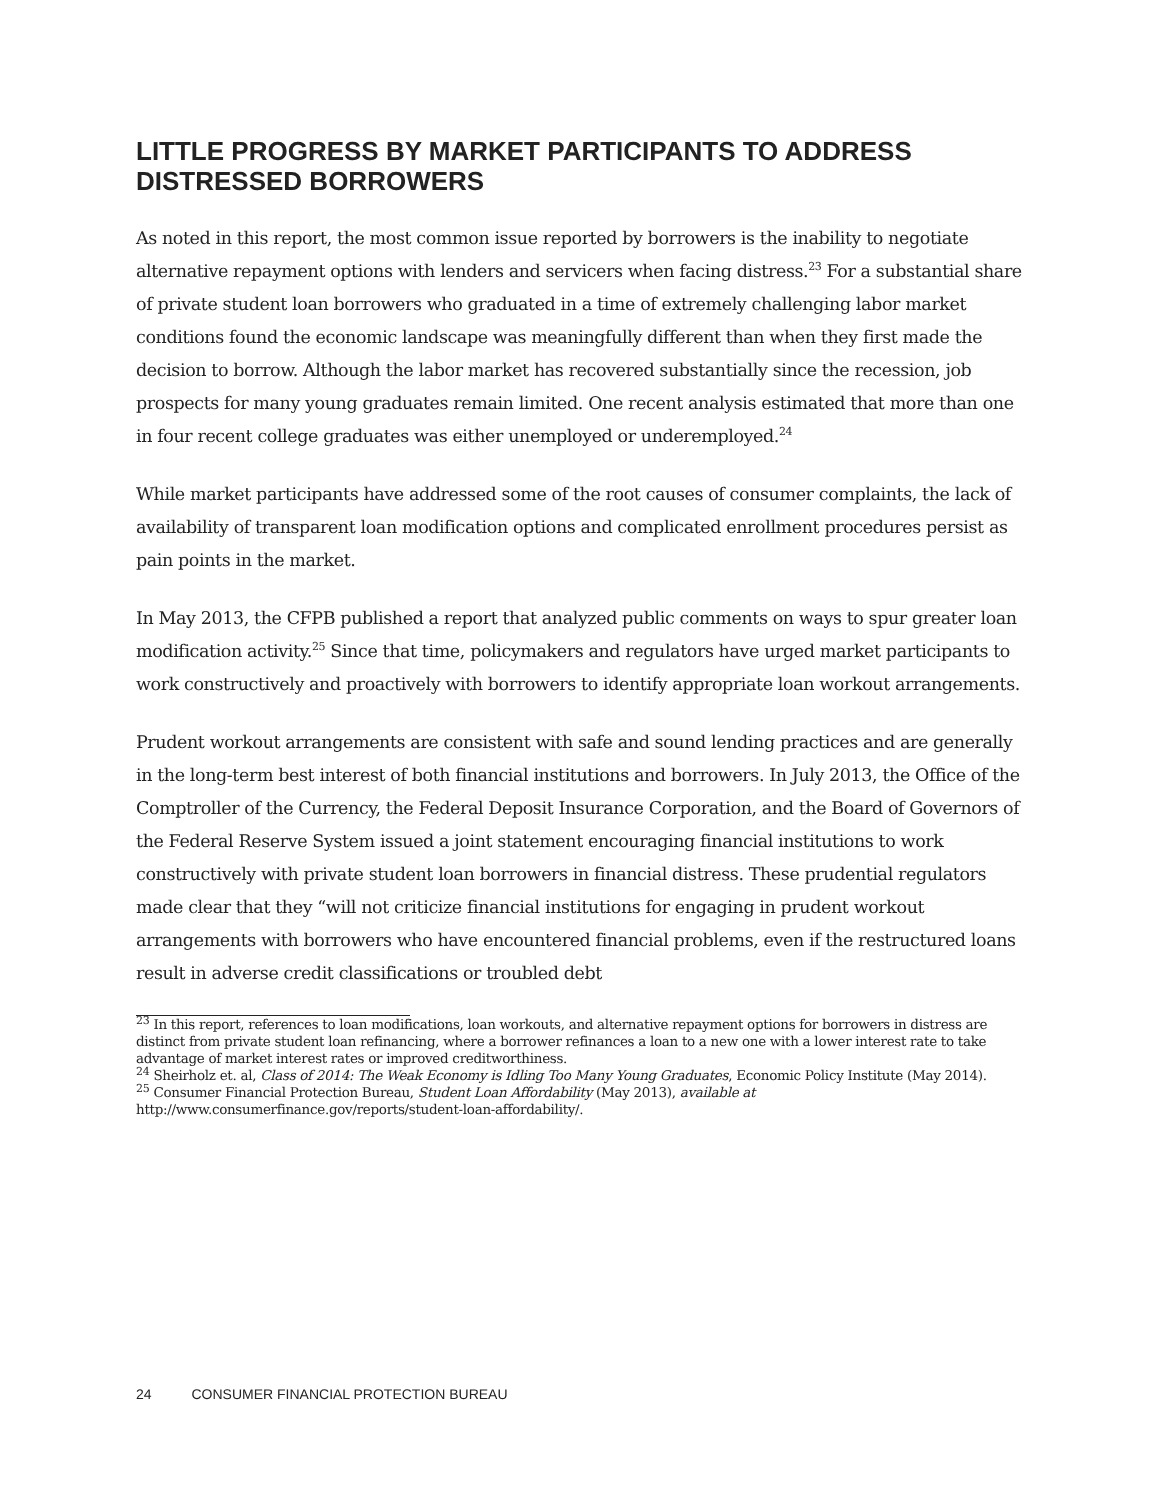LITTLE PROGRESS BY MARKET PARTICIPANTS TO ADDRESS DISTRESSED BORROWERS
As noted in this report, the most common issue reported by borrowers is the inability to negotiate alternative repayment options with lenders and servicers when facing distress.<sup>23</sup> For a substantial share of private student loan borrowers who graduated in a time of extremely challenging labor market conditions found the economic landscape was meaningfully different than when they first made the decision to borrow. Although the labor market has recovered substantially since the recession, job prospects for many young graduates remain limited. One recent analysis estimated that more than one in four recent college graduates was either unemployed or underemployed.<sup>24</sup>
While market participants have addressed some of the root causes of consumer complaints, the lack of availability of transparent loan modification options and complicated enrollment procedures persist as pain points in the market.
In May 2013, the CFPB published a report that analyzed public comments on ways to spur greater loan modification activity.<sup>25</sup> Since that time, policymakers and regulators have urged market participants to work constructively and proactively with borrowers to identify appropriate loan workout arrangements.
Prudent workout arrangements are consistent with safe and sound lending practices and are generally in the long-term best interest of both financial institutions and borrowers. In July 2013, the Office of the Comptroller of the Currency, the Federal Deposit Insurance Corporation, and the Board of Governors of the Federal Reserve System issued a joint statement encouraging financial institutions to work constructively with private student loan borrowers in financial distress. These prudential regulators made clear that they “will not criticize financial institutions for engaging in prudent workout arrangements with borrowers who have encountered financial problems, even if the restructured loans result in adverse credit classifications or troubled debt
<sup>23</sup> In this report, references to loan modifications, loan workouts, and alternative repayment options for borrowers in distress are distinct from private student loan refinancing, where a borrower refinances a loan to a new one with a lower interest rate to take advantage of market interest rates or improved creditworthiness.
<sup>24</sup> Sheirholz et. al, Class of 2014: The Weak Economy is Idling Too Many Young Graduates, Economic Policy Institute (May 2014).
<sup>25</sup> Consumer Financial Protection Bureau, Student Loan Affordability (May 2013), available at http://www.consumerfinance.gov/reports/student-loan-affordability/.
24 CONSUMER FINANCIAL PROTECTION BUREAU